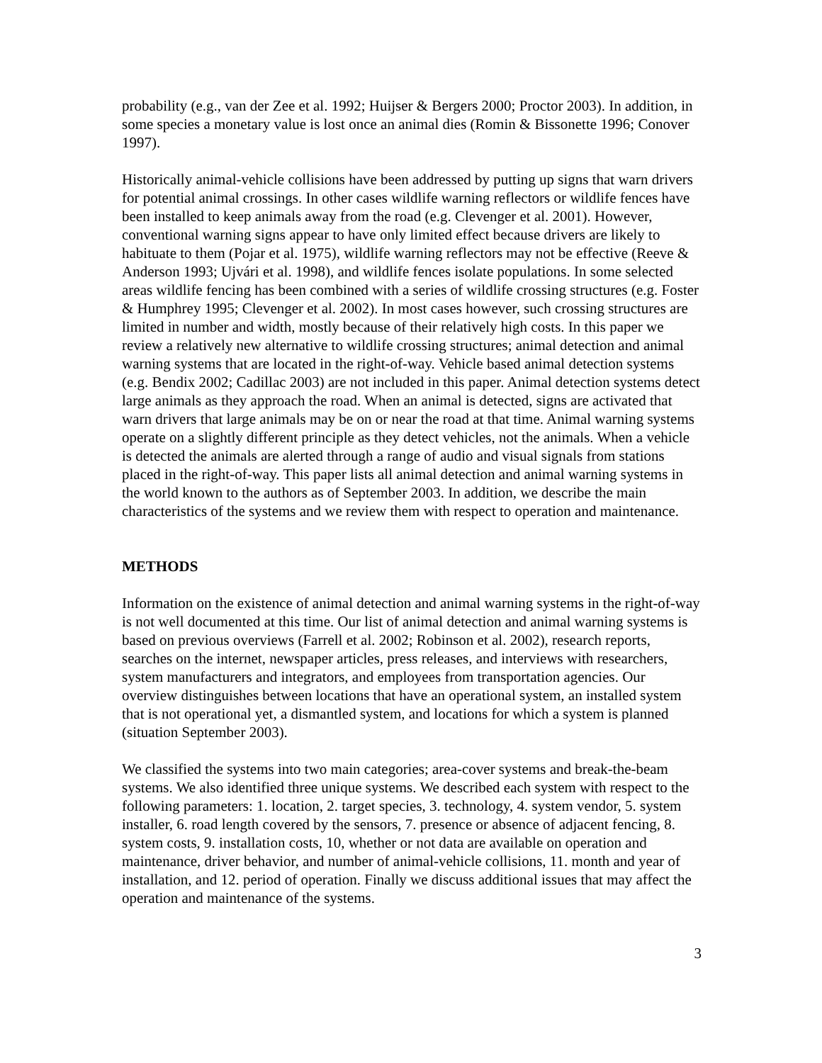probability (e.g., van der Zee et al. 1992; Huijser & Bergers 2000; Proctor 2003). In addition, in some species a monetary value is lost once an animal dies (Romin & Bissonette 1996; Conover 1997).
Historically animal-vehicle collisions have been addressed by putting up signs that warn drivers for potential animal crossings. In other cases wildlife warning reflectors or wildlife fences have been installed to keep animals away from the road (e.g. Clevenger et al. 2001). However, conventional warning signs appear to have only limited effect because drivers are likely to habituate to them (Pojar et al. 1975), wildlife warning reflectors may not be effective (Reeve & Anderson 1993; Ujvári et al. 1998), and wildlife fences isolate populations. In some selected areas wildlife fencing has been combined with a series of wildlife crossing structures (e.g. Foster & Humphrey 1995; Clevenger et al. 2002). In most cases however, such crossing structures are limited in number and width, mostly because of their relatively high costs. In this paper we review a relatively new alternative to wildlife crossing structures; animal detection and animal warning systems that are located in the right-of-way. Vehicle based animal detection systems (e.g. Bendix 2002; Cadillac 2003) are not included in this paper. Animal detection systems detect large animals as they approach the road. When an animal is detected, signs are activated that warn drivers that large animals may be on or near the road at that time. Animal warning systems operate on a slightly different principle as they detect vehicles, not the animals. When a vehicle is detected the animals are alerted through a range of audio and visual signals from stations placed in the right-of-way. This paper lists all animal detection and animal warning systems in the world known to the authors as of September 2003. In addition, we describe the main characteristics of the systems and we review them with respect to operation and maintenance.
METHODS
Information on the existence of animal detection and animal warning systems in the right-of-way is not well documented at this time. Our list of animal detection and animal warning systems is based on previous overviews (Farrell et al. 2002; Robinson et al. 2002), research reports, searches on the internet, newspaper articles, press releases, and interviews with researchers, system manufacturers and integrators, and employees from transportation agencies. Our overview distinguishes between locations that have an operational system, an installed system that is not operational yet, a dismantled system, and locations for which a system is planned (situation September 2003).
We classified the systems into two main categories; area-cover systems and break-the-beam systems. We also identified three unique systems. We described each system with respect to the following parameters: 1. location, 2. target species, 3. technology, 4. system vendor, 5. system installer, 6. road length covered by the sensors, 7. presence or absence of adjacent fencing, 8. system costs, 9. installation costs, 10, whether or not data are available on operation and maintenance, driver behavior, and number of animal-vehicle collisions, 11. month and year of installation, and 12. period of operation. Finally we discuss additional issues that may affect the operation and maintenance of the systems.
3